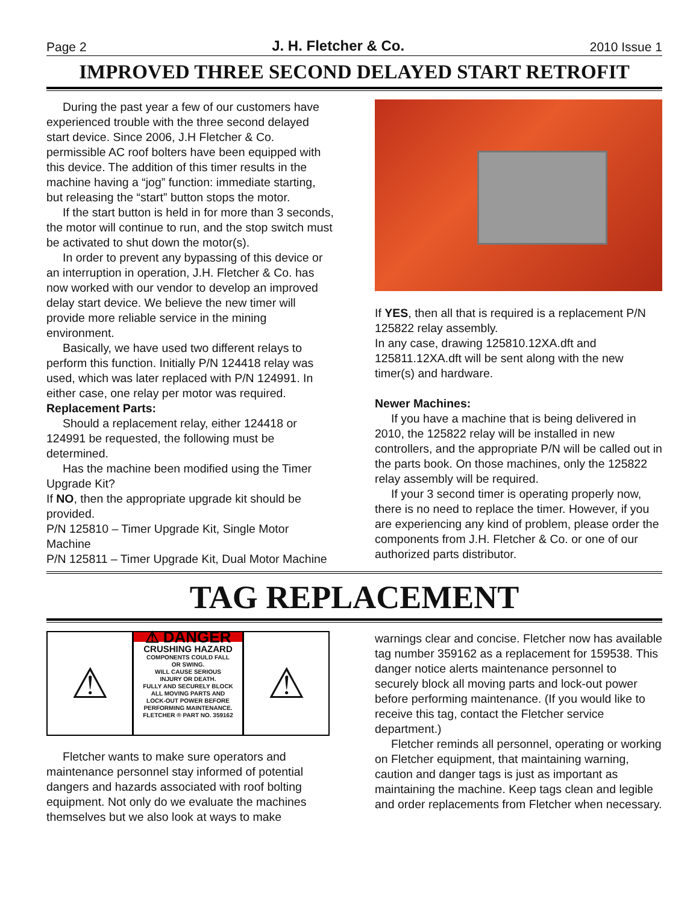Page 2 J. H. Fletcher & Co. 2010 Issue 1
IMPROVED THREE SECOND DELAYED START RETROFIT
During the past year a few of our customers have experienced trouble with the three second delayed start device. Since 2006, J.H Fletcher & Co. permissible AC roof bolters have been equipped with this device. The addition of this timer results in the machine having a “jog” function: immediate starting, but releasing the “start” button stops the motor.
If the start button is held in for more than 3 seconds, the motor will continue to run, and the stop switch must be activated to shut down the motor(s).
In order to prevent any bypassing of this device or an interruption in operation, J.H. Fletcher & Co. has now worked with our vendor to develop an improved delay start device. We believe the new timer will provide more reliable service in the mining environment.
Basically, we have used two different relays to perform this function. Initially P/N 124418 relay was used, which was later replaced with P/N 124991. In either case, one relay per motor was required.
Replacement Parts:
Should a replacement relay, either 124418 or 124991 be requested, the following must be determined.
Has the machine been modified using the Timer Upgrade Kit?
If NO, then the appropriate upgrade kit should be provided.
P/N 125810 – Timer Upgrade Kit, Single Motor Machine
P/N 125811 – Timer Upgrade Kit, Dual Motor Machine
If YES, then all that is required is a replacement P/N 125822 relay assembly.
In any case, drawing 125810.12XA.dft and 125811.12XA.dft will be sent along with the new timer(s) and hardware.
Newer Machines:
If you have a machine that is being delivered in 2010, the 125822 relay will be installed in new controllers, and the appropriate P/N will be called out in the parts book. On those machines, only the 125822 relay assembly will be required.
If your 3 second timer is operating properly now, there is no need to replace the timer. However, if you are experiencing any kind of problem, please order the components from J.H. Fletcher & Co. or one of our authorized parts distributor.
TAG REPLACEMENT
⚠
⚠ DANGER
CRUSHING HAZARD
COMPONENTS COULD FALL
OR SWING.
WILL CAUSE SERIOUS
INJURY OR DEATH.
FULLY AND SECURELY BLOCK
ALL MOVING PARTS AND
LOCK-OUT POWER BEFORE
PERFORMING MAINTENANCE.
FLETCHER ® PART NO. 359162
⚠
Fletcher wants to make sure operators and maintenance personnel stay informed of potential dangers and hazards associated with roof bolting equipment. Not only do we evaluate the machines themselves but we also look at ways to make
warnings clear and concise. Fletcher now has available tag number 359162 as a replacement for 159538. This danger notice alerts maintenance personnel to securely block all moving parts and lock-out power before performing maintenance. (If you would like to receive this tag, contact the Fletcher service department.)
Fletcher reminds all personnel, operating or working on Fletcher equipment, that maintaining warning, caution and danger tags is just as important as maintaining the machine. Keep tags clean and legible and order replacements from Fletcher when necessary.